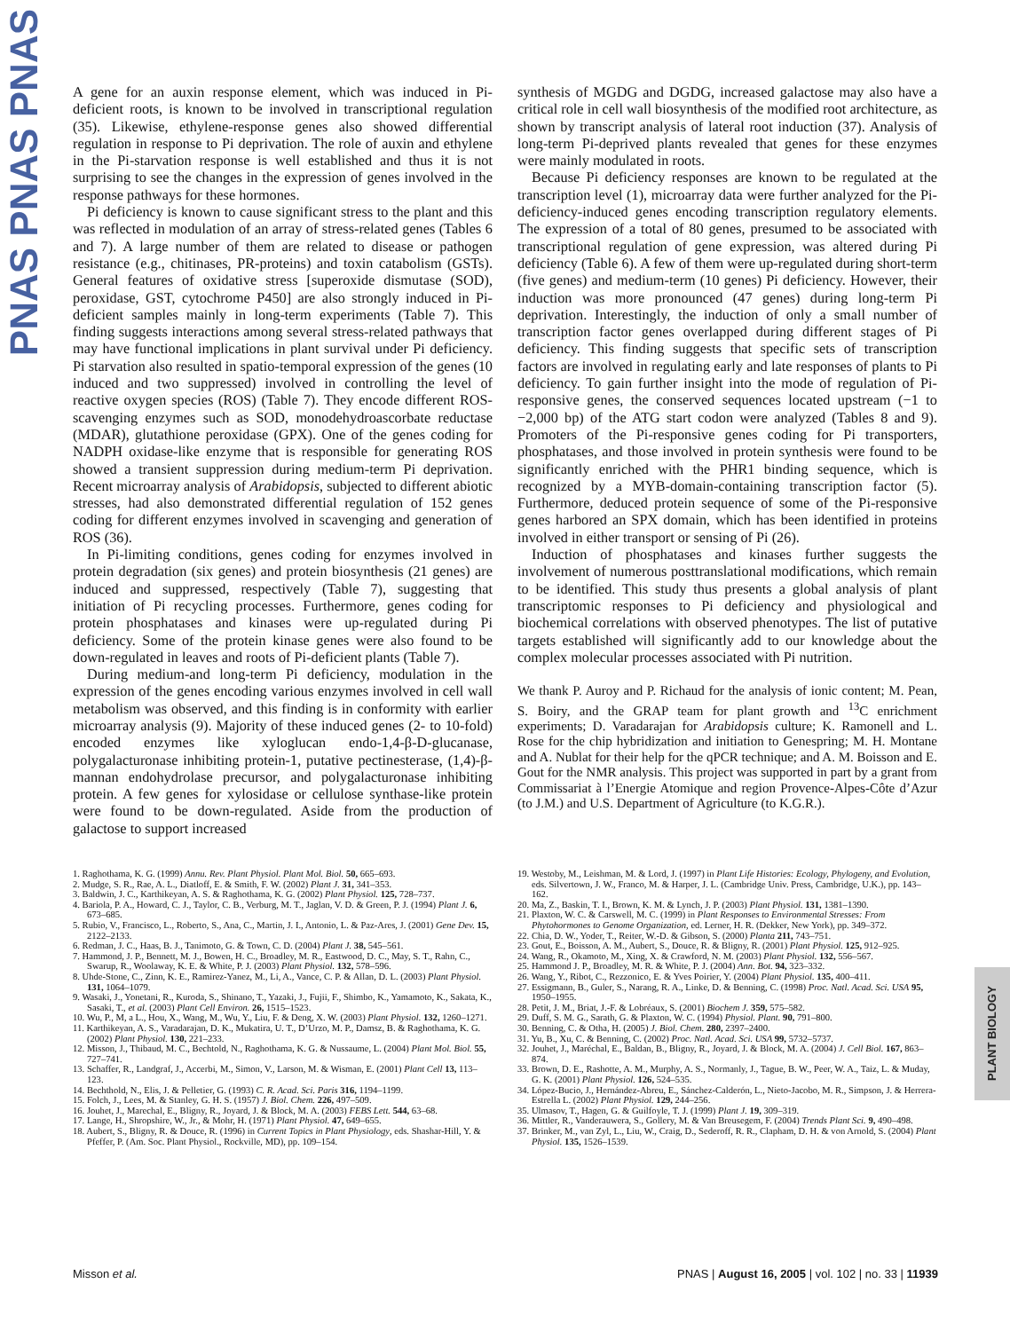PNAS PNAS PNAS
PLANT BIOLOGY
A gene for an auxin response element, which was induced in Pi-deficient roots, is known to be involved in transcriptional regulation (35). Likewise, ethylene-response genes also showed differential regulation in response to Pi deprivation. The role of auxin and ethylene in the Pi-starvation response is well established and thus it is not surprising to see the changes in the expression of genes involved in the response pathways for these hormones.
Pi deficiency is known to cause significant stress to the plant and this was reflected in modulation of an array of stress-related genes (Tables 6 and 7). A large number of them are related to disease or pathogen resistance (e.g., chitinases, PR-proteins) and toxin catabolism (GSTs). General features of oxidative stress [superoxide dismutase (SOD), peroxidase, GST, cytochrome P450] are also strongly induced in Pi-deficient samples mainly in long-term experiments (Table 7). This finding suggests interactions among several stress-related pathways that may have functional implications in plant survival under Pi deficiency. Pi starvation also resulted in spatio-temporal expression of the genes (10 induced and two suppressed) involved in controlling the level of reactive oxygen species (ROS) (Table 7). They encode different ROS-scavenging enzymes such as SOD, monodehydroascorbate reductase (MDAR), glutathione peroxidase (GPX). One of the genes coding for NADPH oxidase-like enzyme that is responsible for generating ROS showed a transient suppression during medium-term Pi deprivation. Recent microarray analysis of Arabidopsis, subjected to different abiotic stresses, had also demonstrated differential regulation of 152 genes coding for different enzymes involved in scavenging and generation of ROS (36).
In Pi-limiting conditions, genes coding for enzymes involved in protein degradation (six genes) and protein biosynthesis (21 genes) are induced and suppressed, respectively (Table 7), suggesting that initiation of Pi recycling processes. Furthermore, genes coding for protein phosphatases and kinases were up-regulated during Pi deficiency. Some of the protein kinase genes were also found to be down-regulated in leaves and roots of Pi-deficient plants (Table 7).
During medium-and long-term Pi deficiency, modulation in the expression of the genes encoding various enzymes involved in cell wall metabolism was observed, and this finding is in conformity with earlier microarray analysis (9). Majority of these induced genes (2- to 10-fold) encoded enzymes like xyloglucan endo-1,4-β-D-glucanase, polygalacturonase inhibiting protein-1, putative pectinesterase, (1,4)-β-mannan endohydrolase precursor, and polygalacturonase inhibiting protein. A few genes for xylosidase or cellulose synthase-like protein were found to be down-regulated. Aside from the production of galactose to support increased
synthesis of MGDG and DGDG, increased galactose may also have a critical role in cell wall biosynthesis of the modified root architecture, as shown by transcript analysis of lateral root induction (37). Analysis of long-term Pi-deprived plants revealed that genes for these enzymes were mainly modulated in roots.
Because Pi deficiency responses are known to be regulated at the transcription level (1), microarray data were further analyzed for the Pi-deficiency-induced genes encoding transcription regulatory elements. The expression of a total of 80 genes, presumed to be associated with transcriptional regulation of gene expression, was altered during Pi deficiency (Table 6). A few of them were up-regulated during short-term (five genes) and medium-term (10 genes) Pi deficiency. However, their induction was more pronounced (47 genes) during long-term Pi deprivation. Interestingly, the induction of only a small number of transcription factor genes overlapped during different stages of Pi deficiency. This finding suggests that specific sets of transcription factors are involved in regulating early and late responses of plants to Pi deficiency. To gain further insight into the mode of regulation of Pi-responsive genes, the conserved sequences located upstream (−1 to −2,000 bp) of the ATG start codon were analyzed (Tables 8 and 9). Promoters of the Pi-responsive genes coding for Pi transporters, phosphatases, and those involved in protein synthesis were found to be significantly enriched with the PHR1 binding sequence, which is recognized by a MYB-domain-containing transcription factor (5). Furthermore, deduced protein sequence of some of the Pi-responsive genes harbored an SPX domain, which has been identified in proteins involved in either transport or sensing of Pi (26).
Induction of phosphatases and kinases further suggests the involvement of numerous posttranslational modifications, which remain to be identified. This study thus presents a global analysis of plant transcriptomic responses to Pi deficiency and physiological and biochemical correlations with observed phenotypes. The list of putative targets established will significantly add to our knowledge about the complex molecular processes associated with Pi nutrition.
We thank P. Auroy and P. Richaud for the analysis of ionic content; M. Pean, S. Boiry, and the GRAP team for plant growth and <sup>13</sup>C enrichment experiments; D. Varadarajan for Arabidopsis culture; K. Ramonell and L. Rose for the chip hybridization and initiation to Genespring; M. H. Montane and A. Nublat for their help for the qPCR technique; and A. M. Boisson and E. Gout for the NMR analysis. This project was supported in part by a grant from Commissariat à l’Energie Atomique and region Provence-Alpes-Côte d’Azur (to J.M.) and U.S. Department of Agriculture (to K.G.R.).
1. Raghothama, K. G. (1999) Annu. Rev. Plant Physiol. Plant Mol. Biol. 50, 665–693.
2. Mudge, S. R., Rae, A. L., Diatloff, E. & Smith, F. W. (2002) Plant J. 31, 341–353.
3. Baldwin, J. C., Karthikeyan, A. S. & Raghothama, K. G. (2002) Plant Physiol. 125, 728–737.
4. Bariola, P. A., Howard, C. J., Taylor, C. B., Verburg, M. T., Jaglan, V. D. & Green, P. J. (1994) Plant J. 6, 673–685.
5. Rubio, V., Francisco, L., Roberto, S., Ana, C., Martin, J. I., Antonio, L. & Paz-Ares, J. (2001) Gene Dev. 15, 2122–2133.
6. Redman, J. C., Haas, B. J., Tanimoto, G. & Town, C. D. (2004) Plant J. 38, 545–561.
7. Hammond, J. P., Bennett, M. J., Bowen, H. C., Broadley, M. R., Eastwood, D. C., May, S. T., Rahn, C., Swarup, R., Woolaway, K. E. & White, P. J. (2003) Plant Physiol. 132, 578–596.
8. Uhde-Stone, C., Zinn, K. E., Ramirez-Yanez, M., Li, A., Vance, C. P. & Allan, D. L. (2003) Plant Physiol. 131, 1064–1079.
9. Wasaki, J., Yonetani, R., Kuroda, S., Shinano, T., Yazaki, J., Fujii, F., Shimbo, K., Yamamoto, K., Sakata, K., Sasaki, T., et al. (2003) Plant Cell Environ. 26, 1515–1523.
10. Wu, P., M, a L., Hou, X., Wang, M., Wu, Y., Liu, F. & Deng, X. W. (2003) Plant Physiol. 132, 1260–1271.
11. Karthikeyan, A. S., Varadarajan, D. K., Mukatira, U. T., D’Urzo, M. P., Damsz, B. & Raghothama, K. G. (2002) Plant Physiol. 130, 221–233.
12. Misson, J., Thibaud, M. C., Bechtold, N., Raghothama, K. G. & Nussaume, L. (2004) Plant Mol. Biol. 55, 727–741.
13. Schaffer, R., Landgraf, J., Accerbi, M., Simon, V., Larson, M. & Wisman, E. (2001) Plant Cell 13, 113–123.
14. Bechthold, N., Elis, J. & Pelletier, G. (1993) C. R. Acad. Sci. Paris 316, 1194–1199.
15. Folch, J., Lees, M. & Stanley, G. H. S. (1957) J. Biol. Chem. 226, 497–509.
16. Jouhet, J., Marechal, E., Bligny, R., Joyard, J. & Block, M. A. (2003) FEBS Lett. 544, 63–68.
17. Lange, H., Shropshire, W., Jr., & Mohr, H. (1971) Plant Physiol. 47, 649–655.
18. Aubert, S., Bligny, R. & Douce, R. (1996) in Current Topics in Plant Physiology, eds. Shashar-Hill, Y. & Pfeffer, P. (Am. Soc. Plant Physiol., Rockville, MD), pp. 109–154.
19. Westoby, M., Leishman, M. & Lord, J. (1997) in Plant Life Histories: Ecology, Phylogeny, and Evolution, eds. Silvertown, J. W., Franco, M. & Harper, J. L. (Cambridge Univ. Press, Cambridge, U.K.), pp. 143–162.
20. Ma, Z., Baskin, T. I., Brown, K. M. & Lynch, J. P. (2003) Plant Physiol. 131, 1381–1390.
21. Plaxton, W. C. & Carswell, M. C. (1999) in Plant Responses to Environmental Stresses: From Phytohormones to Genome Organization, ed. Lerner, H. R. (Dekker, New York), pp. 349–372.
22. Chia, D. W., Yoder, T., Reiter, W.-D. & Gibson, S. (2000) Planta 211, 743–751.
23. Gout, E., Boisson, A. M., Aubert, S., Douce, R. & Bligny, R. (2001) Plant Physiol. 125, 912–925.
24. Wang, R., Okamoto, M., Xing, X. & Crawford, N. M. (2003) Plant Physiol. 132, 556–567.
25. Hammond J. P., Broadley, M. R. & White, P. J. (2004) Ann. Bot. 94, 323–332.
26. Wang, Y., Ribot, C., Rezzonico, E. & Yves Poirier, Y. (2004) Plant Physiol. 135, 400–411.
27. Essigmann, B., Guler, S., Narang, R. A., Linke, D. & Benning, C. (1998) Proc. Natl. Acad. Sci. USA 95, 1950–1955.
28. Petit, J. M., Briat, J.-F. & Lobréaux, S. (2001) Biochem J. 359, 575–582.
29. Duff, S. M. G., Sarath, G. & Plaxton, W. C. (1994) Physiol. Plant. 90, 791–800.
30. Benning, C. & Otha, H. (2005) J. Biol. Chem. 280, 2397–2400.
31. Yu, B., Xu, C. & Benning, C. (2002) Proc. Natl. Acad. Sci. USA 99, 5732–5737.
32. Jouhet, J., Maréchal, E., Baldan, B., Bligny, R., Joyard, J. & Block, M. A. (2004) J. Cell Biol. 167, 863–874.
33. Brown, D. E., Rashotte, A. M., Murphy, A. S., Normanly, J., Tague, B. W., Peer, W. A., Taiz, L. & Muday, G. K. (2001) Plant Physiol. 126, 524–535.
34. López-Bucio, J., Hernández-Abreu, E., Sánchez-Calderón, L., Nieto-Jacobo, M. R., Simpson, J. & Herrera-Estrella L. (2002) Plant Physiol. 129, 244–256.
35. Ulmasov, T., Hagen, G. & Guilfoyle, T. J. (1999) Plant J. 19, 309–319.
36. Mittler, R., Vanderauwera, S., Gollery, M. & Van Breusegem, F. (2004) Trends Plant Sci. 9, 490–498.
37. Brinker, M., van Zyl, L., Liu, W., Craig, D., Sederoff, R. R., Clapham, D. H. & von Arnold, S. (2004) Plant Physiol. 135, 1526–1539.
Misson et al. PNAS | August 16, 2005 | vol. 102 | no. 33 | 11939